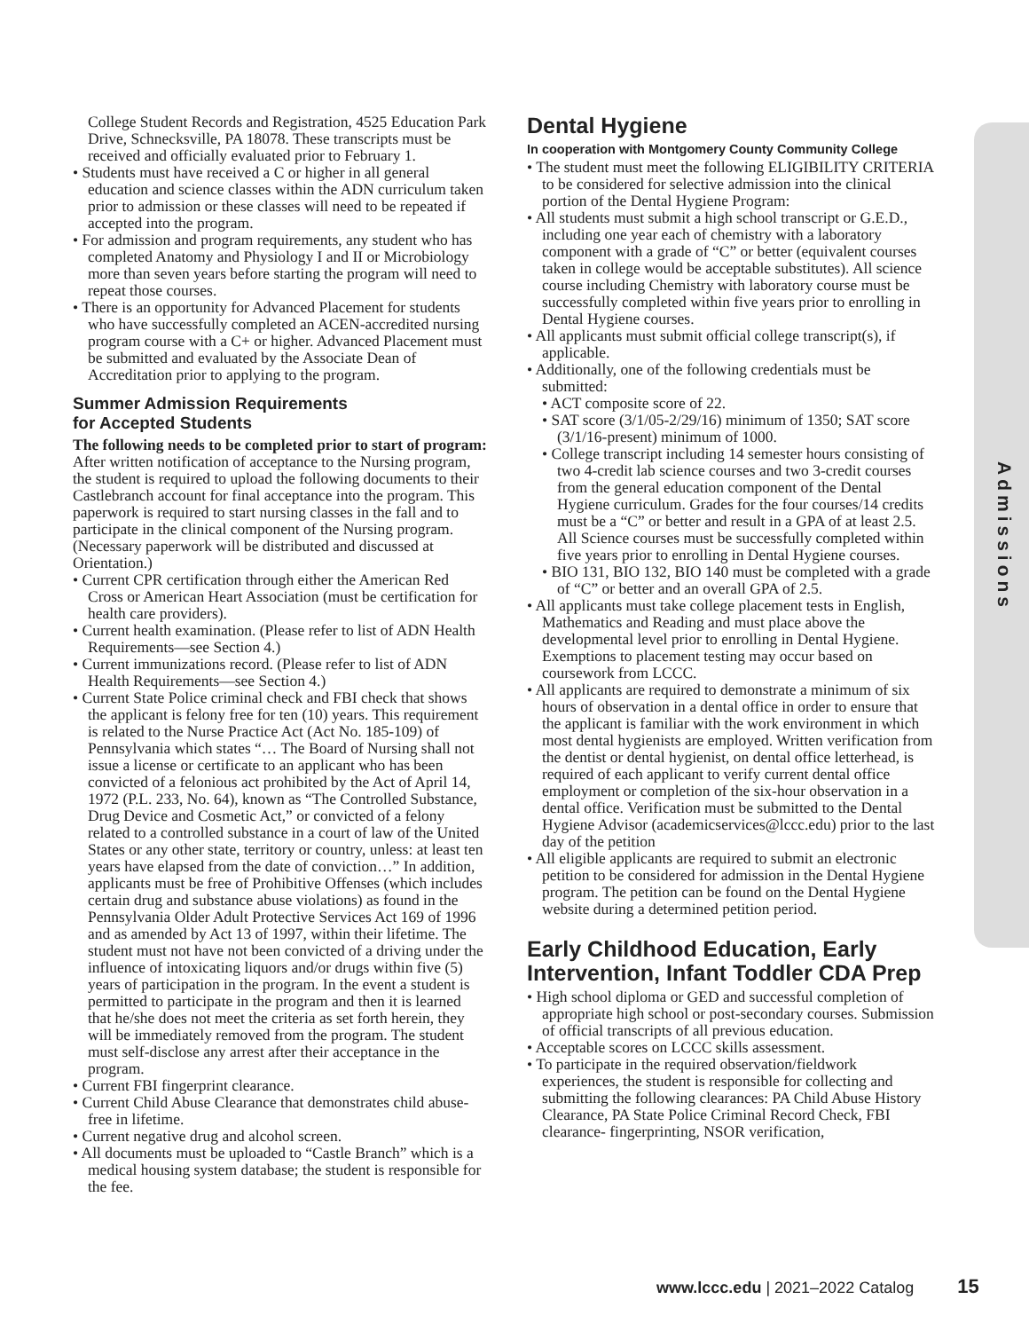Admissions
College Student Records and Registration, 4525 Education Park Drive, Schnecksville, PA 18078. These transcripts must be received and officially evaluated prior to February 1.
• Students must have received a C or higher in all general education and science classes within the ADN curriculum taken prior to admission or these classes will need to be repeated if accepted into the program.
• For admission and program requirements, any student who has completed Anatomy and Physiology I and II or Microbiology more than seven years before starting the program will need to repeat those courses.
• There is an opportunity for Advanced Placement for students who have successfully completed an ACEN-accredited nursing program course with a C+ or higher. Advanced Placement must be submitted and evaluated by the Associate Dean of Accreditation prior to applying to the program.
Summer Admission Requirements
for Accepted Students
The following needs to be completed prior to start of program:
After written notification of acceptance to the Nursing program, the student is required to upload the following documents to their Castlebranch account for final acceptance into the program. This paperwork is required to start nursing classes in the fall and to participate in the clinical component of the Nursing program. (Necessary paperwork will be distributed and discussed at Orientation.)
• Current CPR certification through either the American Red Cross or American Heart Association (must be certification for health care providers).
• Current health examination. (Please refer to list of ADN Health Requirements—see Section 4.)
• Current immunizations record. (Please refer to list of ADN Health Requirements—see Section 4.)
• Current State Police criminal check and FBI check that shows the applicant is felony free for ten (10) years. This requirement is related to the Nurse Practice Act (Act No. 185-109) of Pennsylvania which states “… The Board of Nursing shall not issue a license or certificate to an applicant who has been convicted of a felonious act prohibited by the Act of April 14, 1972 (P.L. 233, No. 64), known as “The Controlled Substance, Drug Device and Cosmetic Act,” or convicted of a felony related to a controlled substance in a court of law of the United States or any other state, territory or country, unless: at least ten years have elapsed from the date of conviction…” In addition, applicants must be free of Prohibitive Offenses (which includes certain drug and substance abuse violations) as found in the Pennsylvania Older Adult Protective Services Act 169 of 1996 and as amended by Act 13 of 1997, within their lifetime. The student must not have not been convicted of a driving under the influence of intoxicating liquors and/or drugs within five (5) years of participation in the program. In the event a student is permitted to participate in the program and then it is learned that he/she does not meet the criteria as set forth herein, they will be immediately removed from the program. The student must self-disclose any arrest after their acceptance in the program.
• Current FBI fingerprint clearance.
• Current Child Abuse Clearance that demonstrates child abuse-free in lifetime.
• Current negative drug and alcohol screen.
• All documents must be uploaded to “Castle Branch” which is a medical housing system database; the student is responsible for the fee.
Dental Hygiene
In cooperation with Montgomery County Community College
• The student must meet the following ELIGIBILITY CRITERIA to be considered for selective admission into the clinical portion of the Dental Hygiene Program:
• All students must submit a high school transcript or G.E.D., including one year each of chemistry with a laboratory component with a grade of “C” or better (equivalent courses taken in college would be acceptable substitutes). All science course including Chemistry with laboratory course must be successfully completed within five years prior to enrolling in Dental Hygiene courses.
• All applicants must submit official college transcript(s), if applicable.
• Additionally, one of the following credentials must be submitted:
• ACT composite score of 22.
• SAT score (3/1/05-2/29/16) minimum of 1350; SAT score (3/1/16-present) minimum of 1000.
• College transcript including 14 semester hours consisting of two 4-credit lab science courses and two 3-credit courses from the general education component of the Dental Hygiene curriculum. Grades for the four courses/14 credits must be a “C” or better and result in a GPA of at least 2.5. All Science courses must be successfully completed within five years prior to enrolling in Dental Hygiene courses.
• BIO 131, BIO 132, BIO 140 must be completed with a grade of “C” or better and an overall GPA of 2.5.
• All applicants must take college placement tests in English, Mathematics and Reading and must place above the developmental level prior to enrolling in Dental Hygiene. Exemptions to placement testing may occur based on coursework from LCCC.
• All applicants are required to demonstrate a minimum of six hours of observation in a dental office in order to ensure that the applicant is familiar with the work environment in which most dental hygienists are employed. Written verification from the dentist or dental hygienist, on dental office letterhead, is required of each applicant to verify current dental office employment or completion of the six-hour observation in a dental office. Verification must be submitted to the Dental Hygiene Advisor (academicservices@lccc.edu) prior to the last day of the petition
• All eligible applicants are required to submit an electronic petition to be considered for admission in the Dental Hygiene program. The petition can be found on the Dental Hygiene website during a determined petition period.
Early Childhood Education, Early Intervention, Infant Toddler CDA Prep
• High school diploma or GED and successful completion of appropriate high school or post-secondary courses. Submission of official transcripts of all previous education.
• Acceptable scores on LCCC skills assessment.
• To participate in the required observation/fieldwork experiences, the student is responsible for collecting and submitting the following clearances: PA Child Abuse History Clearance, PA State Police Criminal Record Check, FBI clearance- fingerprinting, NSOR verification,
www.lccc.edu | 2021–2022 Catalog 15